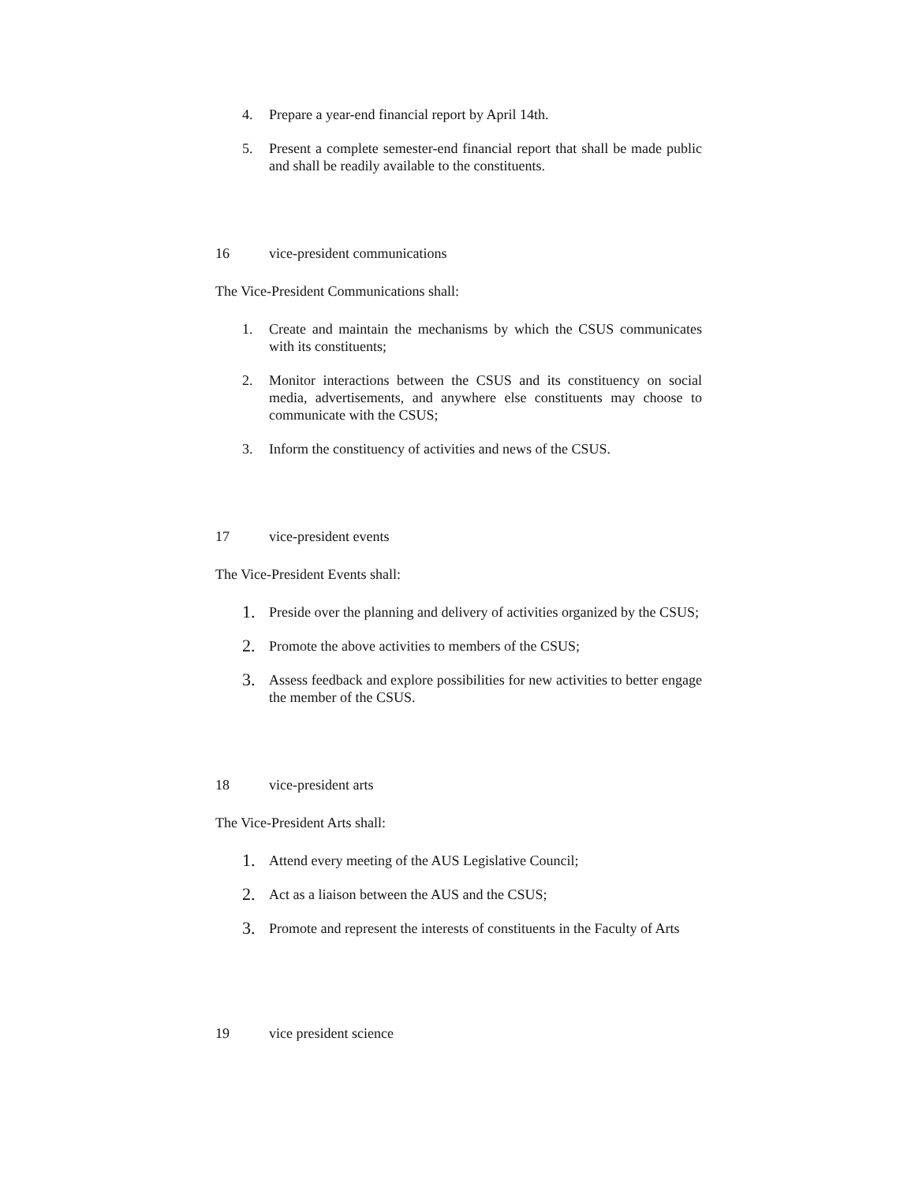4. Prepare a year-end financial report by April 14th.
5. Present a complete semester-end financial report that shall be made public and shall be readily available to the constituents.
16 vice-president communications
The Vice-President Communications shall:
1. Create and maintain the mechanisms by which the CSUS communicates with its constituents;
2. Monitor interactions between the CSUS and its constituency on social media, advertisements, and anywhere else constituents may choose to communicate with the CSUS;
3. Inform the constituency of activities and news of the CSUS.
17 vice-president events
The Vice-President Events shall:
1.
Preside over the planning and delivery of activities organized by the CSUS;
2.
Promote the above activities to members of the CSUS;
3.
Assess feedback and explore possibilities for new activities to better engage the member of the CSUS.
18 vice-president arts
The Vice-President Arts shall:
1.
Attend every meeting of the AUS Legislative Council;
2.
Act as a liaison between the AUS and the CSUS;
3.
Promote and represent the interests of constituents in the Faculty of Arts
19 vice president science